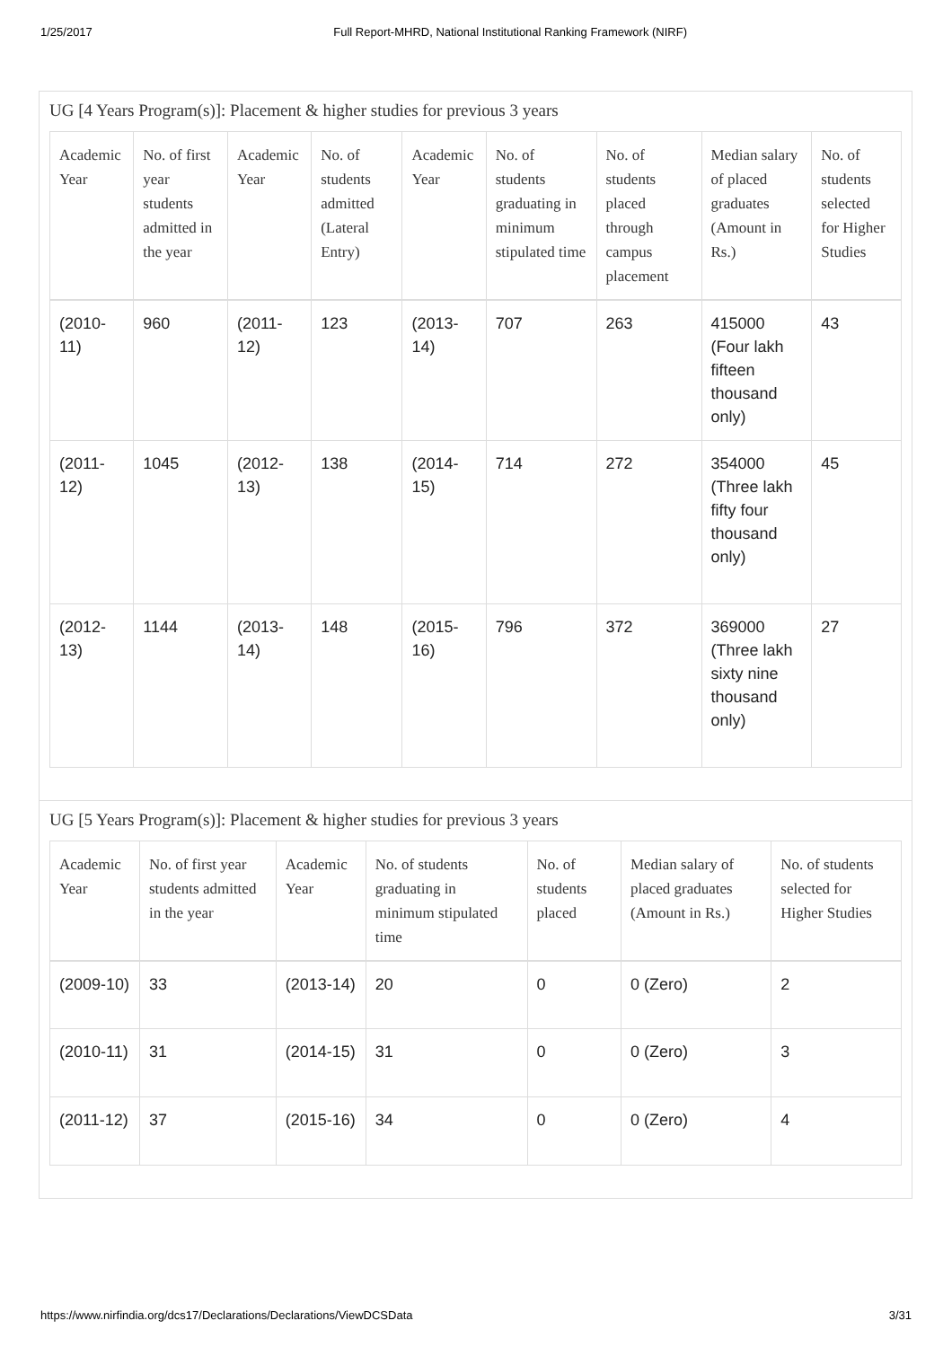1/25/2017 Full Report-MHRD, National Institutional Ranking Framework (NIRF)
UG [4 Years Program(s)]: Placement & higher studies for previous 3 years
| Academic Year | No. of first year students admitted in the year | Academic Year | No. of students admitted (Lateral Entry) | Academic Year | No. of students graduating in minimum stipulated time | No. of students placed through campus placement | Median salary of placed graduates (Amount in Rs.) | No. of students selected for Higher Studies |
| --- | --- | --- | --- | --- | --- | --- | --- | --- |
| (2010-11) | 960 | (2011-12) | 123 | (2013-14) | 707 | 263 | 415000 (Four lakh fifteen thousand only) | 43 |
| (2011-12) | 1045 | (2012-13) | 138 | (2014-15) | 714 | 272 | 354000 (Three lakh fifty four thousand only) | 45 |
| (2012-13) | 1144 | (2013-14) | 148 | (2015-16) | 796 | 372 | 369000 (Three lakh sixty nine thousand only) | 27 |
UG [5 Years Program(s)]: Placement & higher studies for previous 3 years
| Academic Year | No. of first year students admitted in the year | Academic Year | No. of students graduating in minimum stipulated time | No. of students placed | Median salary of placed graduates (Amount in Rs.) | No. of students selected for Higher Studies |
| --- | --- | --- | --- | --- | --- | --- |
| (2009-10) | 33 | (2013-14) | 20 | 0 | 0 (Zero) | 2 |
| (2010-11) | 31 | (2014-15) | 31 | 0 | 0 (Zero) | 3 |
| (2011-12) | 37 | (2015-16) | 34 | 0 | 0 (Zero) | 4 |
https://www.nirfindia.org/dcs17/Declarations/Declarations/ViewDCSData 3/31